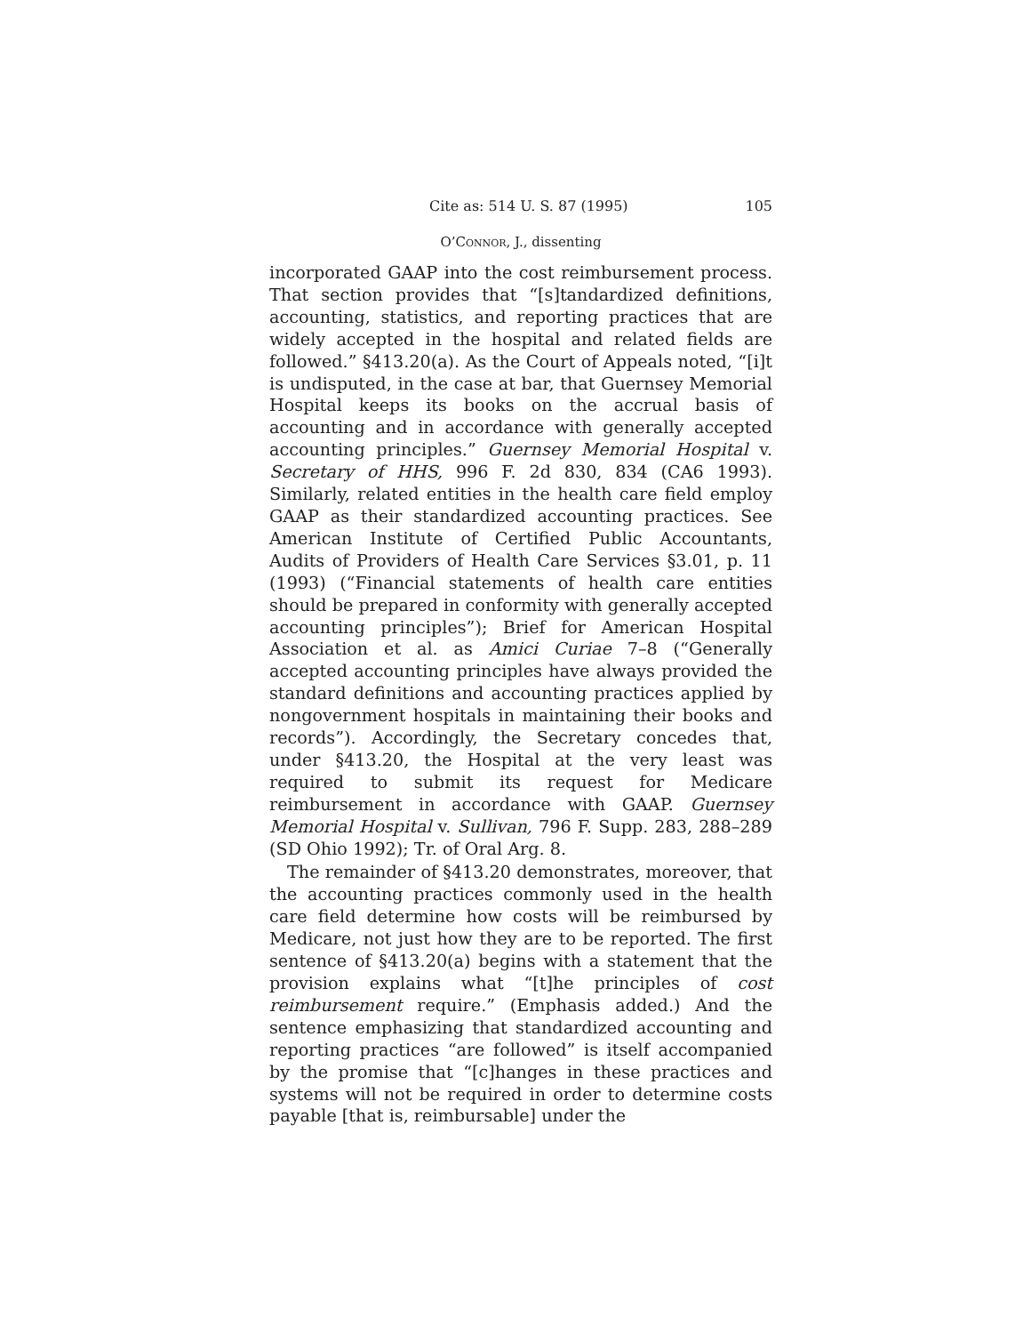Cite as: 514 U. S. 87 (1995) 105
O’Connor, J., dissenting
incorporated GAAP into the cost reimbursement process. That section provides that “[s]tandardized definitions, accounting, statistics, and reporting practices that are widely accepted in the hospital and related fields are followed.” §413.20(a). As the Court of Appeals noted, “[i]t is undisputed, in the case at bar, that Guernsey Memorial Hospital keeps its books on the accrual basis of accounting and in accordance with generally accepted accounting principles.” Guernsey Memorial Hospital v. Secretary of HHS, 996 F. 2d 830, 834 (CA6 1993). Similarly, related entities in the health care field employ GAAP as their standardized accounting practices. See American Institute of Certified Public Accountants, Audits of Providers of Health Care Services §3.01, p. 11 (1993) (“Financial statements of health care entities should be prepared in conformity with generally accepted accounting principles”); Brief for American Hospital Association et al. as Amici Curiae 7–8 (“Generally accepted accounting principles have always provided the standard definitions and accounting practices applied by nongovernment hospitals in maintaining their books and records”). Accordingly, the Secretary concedes that, under §413.20, the Hospital at the very least was required to submit its request for Medicare reimbursement in accordance with GAAP. Guernsey Memorial Hospital v. Sullivan, 796 F. Supp. 283, 288–289 (SD Ohio 1992); Tr. of Oral Arg. 8.
The remainder of §413.20 demonstrates, moreover, that the accounting practices commonly used in the health care field determine how costs will be reimbursed by Medicare, not just how they are to be reported. The first sentence of §413.20(a) begins with a statement that the provision explains what “[t]he principles of cost reimbursement require.” (Emphasis added.) And the sentence emphasizing that standardized accounting and reporting practices “are followed” is itself accompanied by the promise that “[c]hanges in these practices and systems will not be required in order to determine costs payable [that is, reimbursable] under the